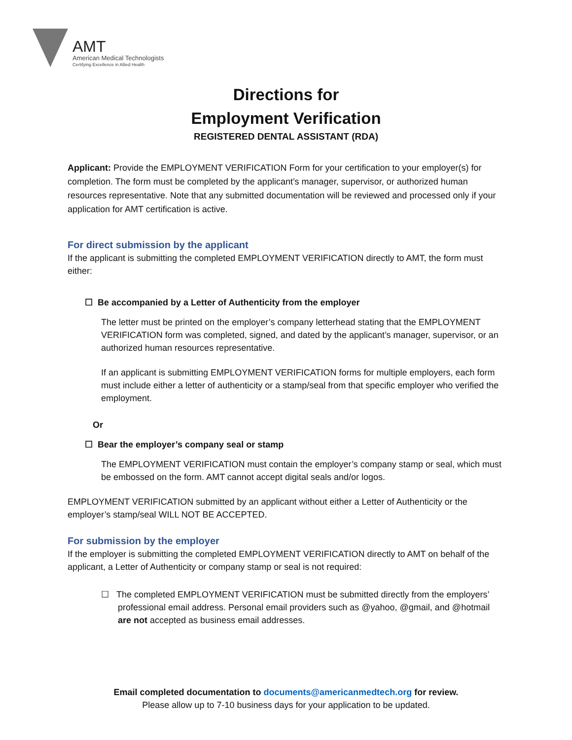AMT
American Medical Technologists
Certifying Excellence in Allied Health
Directions for
Employment Verification
REGISTERED DENTAL ASSISTANT (RDA)
Applicant: Provide the EMPLOYMENT VERIFICATION Form for your certification to your employer(s) for completion. The form must be completed by the applicant’s manager, supervisor, or authorized human resources representative. Note that any submitted documentation will be reviewed and processed only if your application for AMT certification is active.
For direct submission by the applicant
If the applicant is submitting the completed EMPLOYMENT VERIFICATION directly to AMT, the form must either:
☐ Be accompanied by a Letter of Authenticity from the employer
The letter must be printed on the employer’s company letterhead stating that the EMPLOYMENT VERIFICATION form was completed, signed, and dated by the applicant’s manager, supervisor, or an authorized human resources representative.
If an applicant is submitting EMPLOYMENT VERIFICATION forms for multiple employers, each form must include either a letter of authenticity or a stamp/seal from that specific employer who verified the employment.
Or
☐ Bear the employer’s company seal or stamp
The EMPLOYMENT VERIFICATION must contain the employer’s company stamp or seal, which must be embossed on the form. AMT cannot accept digital seals and/or logos.
EMPLOYMENT VERIFICATION submitted by an applicant without either a Letter of Authenticity or the employer’s stamp/seal WILL NOT BE ACCEPTED.
For submission by the employer
If the employer is submitting the completed EMPLOYMENT VERIFICATION directly to AMT on behalf of the applicant, a Letter of Authenticity or company stamp or seal is not required:
☐ The completed EMPLOYMENT VERIFICATION must be submitted directly from the employers’ professional email address. Personal email providers such as @yahoo, @gmail, and @hotmail are not accepted as business email addresses.
Email completed documentation to documents@americanmedtech.org for review.
Please allow up to 7-10 business days for your application to be updated.